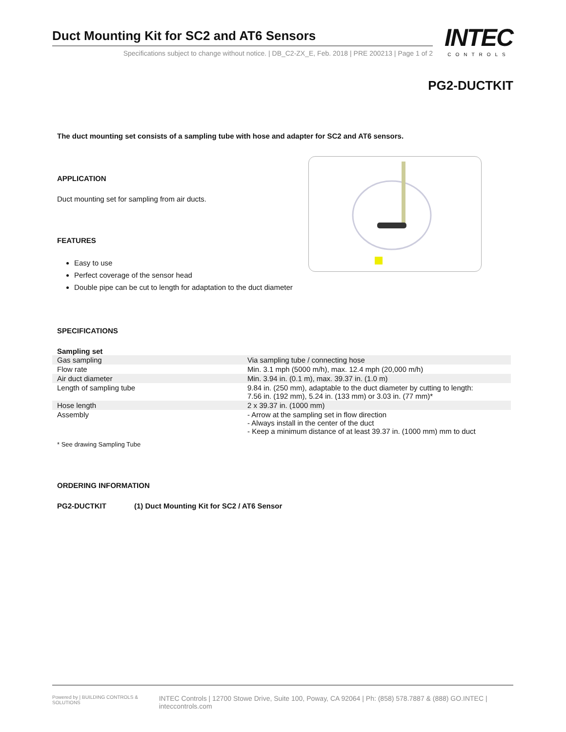Duct Mounting Kit for SC2 and AT6 Sensors
Specifications subject to change without notice. | DB_C2-ZX_E, Feb. 2018 | PRE 200213 | Page 1 of 2
INTEC
CONTROLS
PG2-DUCTKIT
The duct mounting set consists of a sampling tube with hose and adapter for SC2 and AT6 sensors.
APPLICATION
Duct mounting set for sampling from air ducts.
FEATURES
Easy to use
Perfect coverage of the sensor head
Double pipe can be cut to length for adaptation to the duct diameter
SPECIFICATIONS
Sampling set
| Gas sampling | Via sampling tube / connecting hose |
| Flow rate | Min. 3.1 mph (5000 m/h), max. 12.4 mph (20,000 m/h) |
| Air duct diameter | Min. 3.94 in. (0.1 m), max. 39.37 in. (1.0 m) |
| Length of sampling tube | 9.84 in. (250 mm), adaptable to the duct diameter by cutting to length: 7.56 in. (192 mm), 5.24 in. (133 mm) or 3.03 in. (77 mm)* |
| Hose length | 2 x 39.37 in. (1000 mm) |
| Assembly | - Arrow at the sampling set in flow direction - Always install in the center of the duct - Keep a minimum distance of at least 39.37 in. (1000 mm) mm to duct |
* See drawing Sampling Tube
ORDERING INFORMATION
PG2-DUCTKIT (1) Duct Mounting Kit for SC2 / AT6 Sensor
Powered by | BUILDING CONTROLS & SOLUTIONS INTEC Controls | 12700 Stowe Drive, Suite 100, Poway, CA 92064 | Ph: (858) 578.7887 & (888) GO.INTEC | inteccontrols.com